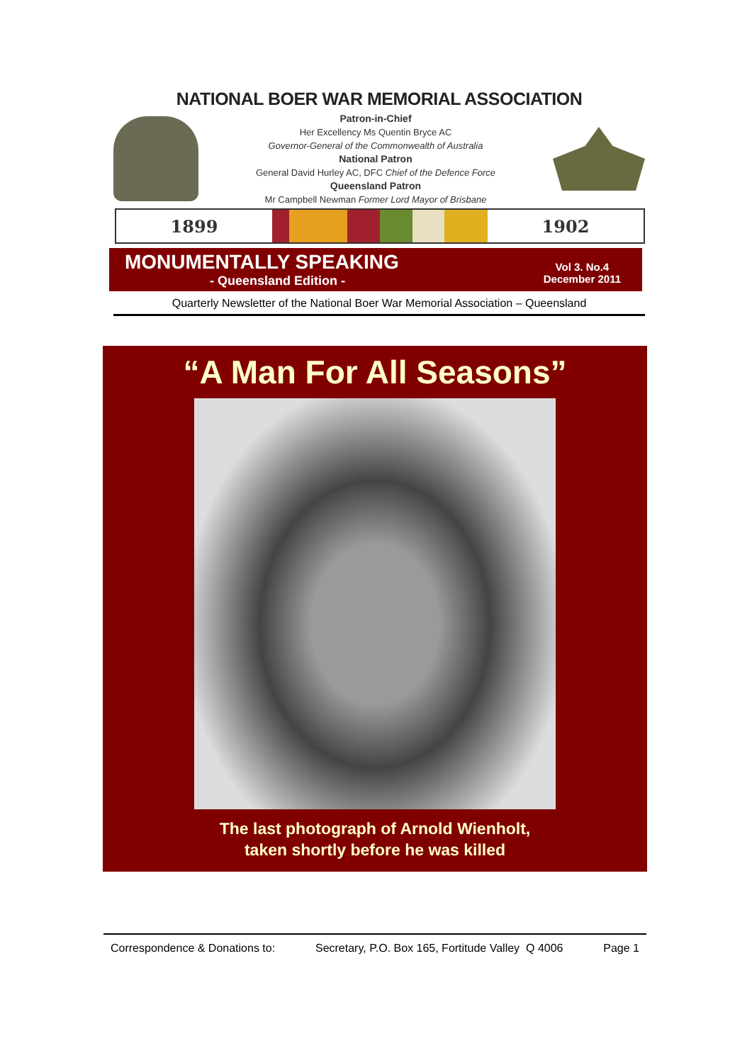NATIONAL BOER WAR MEMORIAL ASSOCIATION
Patron-in-Chief
Her Excellency Ms Quentin Bryce AC
Governor-General of the Commonwealth of Australia
National Patron
General David Hurley AC, DFC Chief of the Defence Force
Queensland Patron
Mr Campbell Newman Former Lord Mayor of Brisbane
1899 1902
MONUMENTALLY SPEAKING
- Queensland Edition -
Vol 3. No.4
December 2011
Quarterly Newsletter of the National Boer War Memorial Association – Queensland
“A Man For All Seasons”
The last photograph of Arnold Wienholt,
taken shortly before he was killed
Correspondence & Donations to: Secretary, P.O. Box 165, Fortitude Valley Q 4006 Page 1